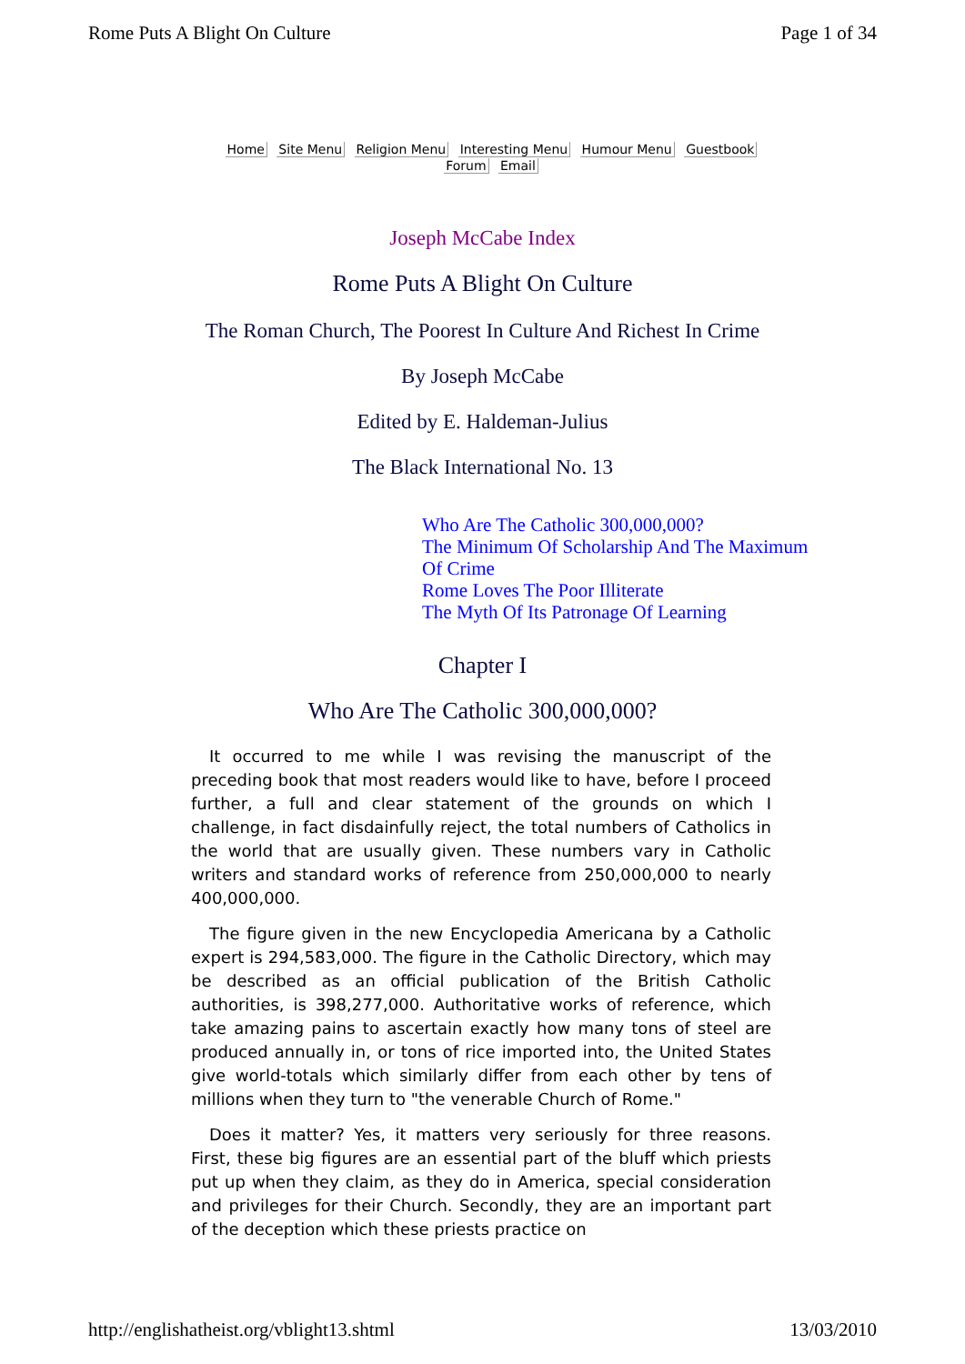Rome Puts A Blight On Culture Page 1 of 34
Home Site Menu Religion Menu Interesting Menu Humour Menu Guestbook
Forum Email
Joseph McCabe Index
Rome Puts A Blight On Culture
The Roman Church, The Poorest In Culture And Richest In Crime
By Joseph McCabe
Edited by E. Haldeman-Julius
The Black International No. 13
Who Are The Catholic 300,000,000?
The Minimum Of Scholarship And The Maximum Of Crime
Rome Loves The Poor Illiterate
The Myth Of Its Patronage Of Learning
Chapter I
Who Are The Catholic 300,000,000?
It occurred to me while I was revising the manuscript of the preceding book that most readers would like to have, before I proceed further, a full and clear statement of the grounds on which I challenge, in fact disdainfully reject, the total numbers of Catholics in the world that are usually given. These numbers vary in Catholic writers and standard works of reference from 250,000,000 to nearly 400,000,000.
The figure given in the new Encyclopedia Americana by a Catholic expert is 294,583,000. The figure in the Catholic Directory, which may be described as an official publication of the British Catholic authorities, is 398,277,000. Authoritative works of reference, which take amazing pains to ascertain exactly how many tons of steel are produced annually in, or tons of rice imported into, the United States give world-totals which similarly differ from each other by tens of millions when they turn to "the venerable Church of Rome."
Does it matter? Yes, it matters very seriously for three reasons. First, these big figures are an essential part of the bluff which priests put up when they claim, as they do in America, special consideration and privileges for their Church. Secondly, they are an important part of the deception which these priests practice on
http://englishatheist.org/vblight13.shtml 13/03/2010